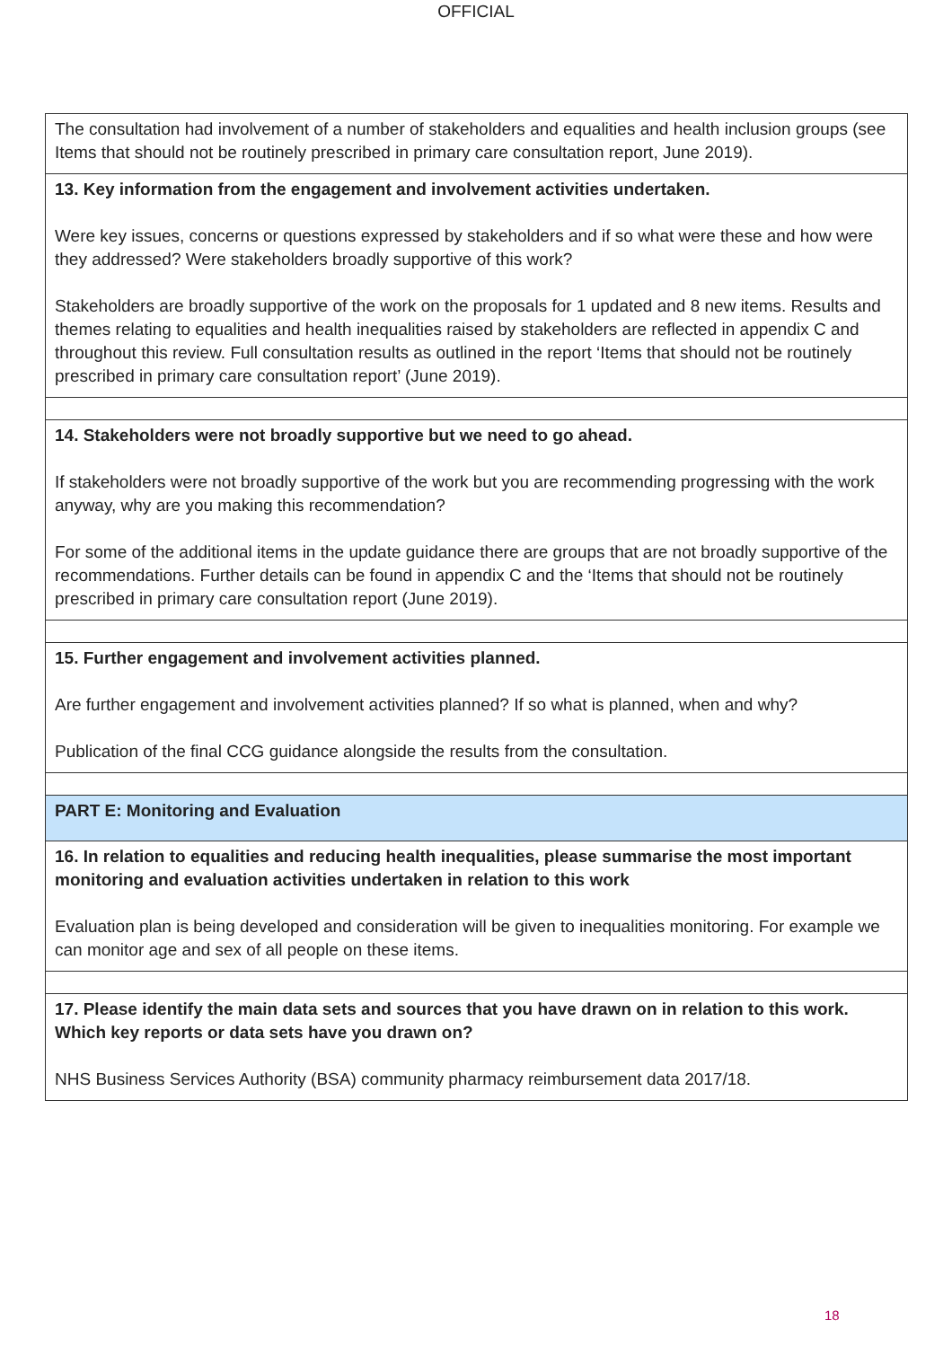OFFICIAL
| The consultation had involvement of a number of stakeholders and equalities and health inclusion groups (see Items that should not be routinely prescribed in primary care consultation report, June 2019). |
| 13. Key information from the engagement and involvement activities undertaken. Were key issues, concerns or questions expressed by stakeholders and if so what were these and how were they addressed? Were stakeholders broadly supportive of this work? Stakeholders are broadly supportive of the work on the proposals for 1 updated and 8 new items. Results and themes relating to equalities and health inequalities raised by stakeholders are reflected in appendix C and throughout this review. Full consultation results as outlined in the report ‘Items that should not be routinely prescribed in primary care consultation report’ (June 2019). |
| 14. Stakeholders were not broadly supportive but we need to go ahead. If stakeholders were not broadly supportive of the work but you are recommending progressing with the work anyway, why are you making this recommendation? For some of the additional items in the update guidance there are groups that are not broadly supportive of the recommendations. Further details can be found in appendix C and the ‘Items that should not be routinely prescribed in primary care consultation report (June 2019). |
| 15. Further engagement and involvement activities planned. Are further engagement and involvement activities planned? If so what is planned, when and why? Publication of the final CCG guidance alongside the results from the consultation. |
| PART E: Monitoring and Evaluation |
| 16. In relation to equalities and reducing health inequalities, please summarise the most important monitoring and evaluation activities undertaken in relation to this work Evaluation plan is being developed and consideration will be given to inequalities monitoring. For example we can monitor age and sex of all people on these items. |
| 17. Please identify the main data sets and sources that you have drawn on in relation to this work. Which key reports or data sets have you drawn on? NHS Business Services Authority (BSA) community pharmacy reimbursement data 2017/18. |
18